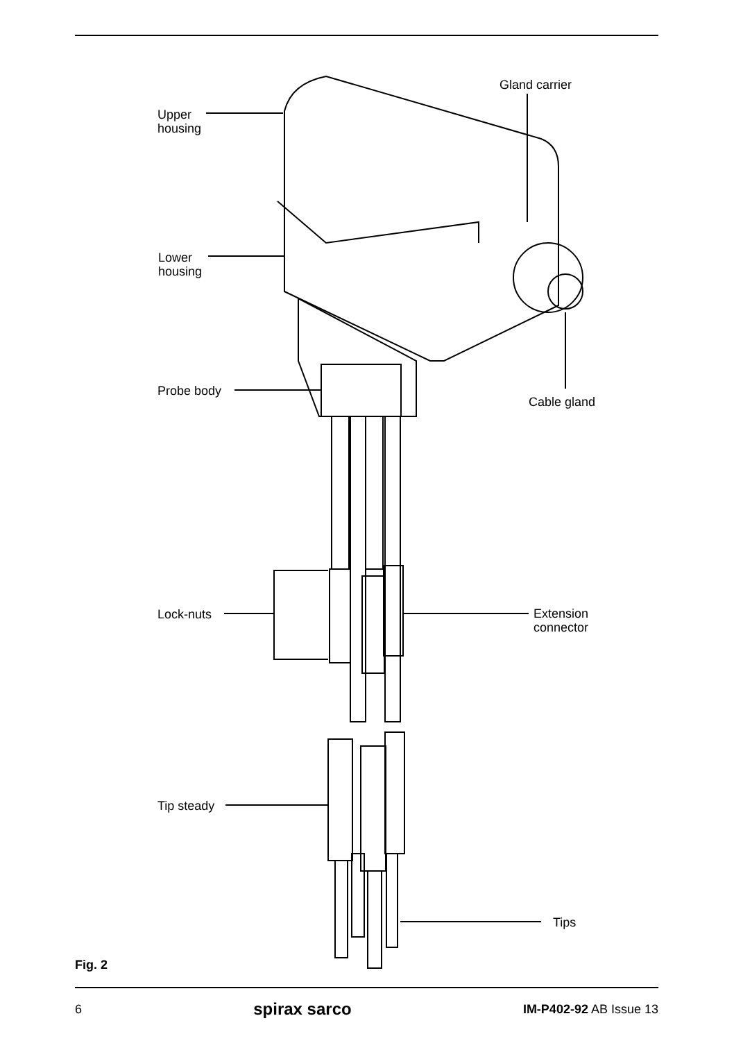Upper
housing
Gland carrier
Lower
housing
Probe body
Cable gland
Lock-nuts
Extension
connector
Tip steady
Tips
Fig. 2
6 spirax sarco IM-P402-92 AB Issue 13